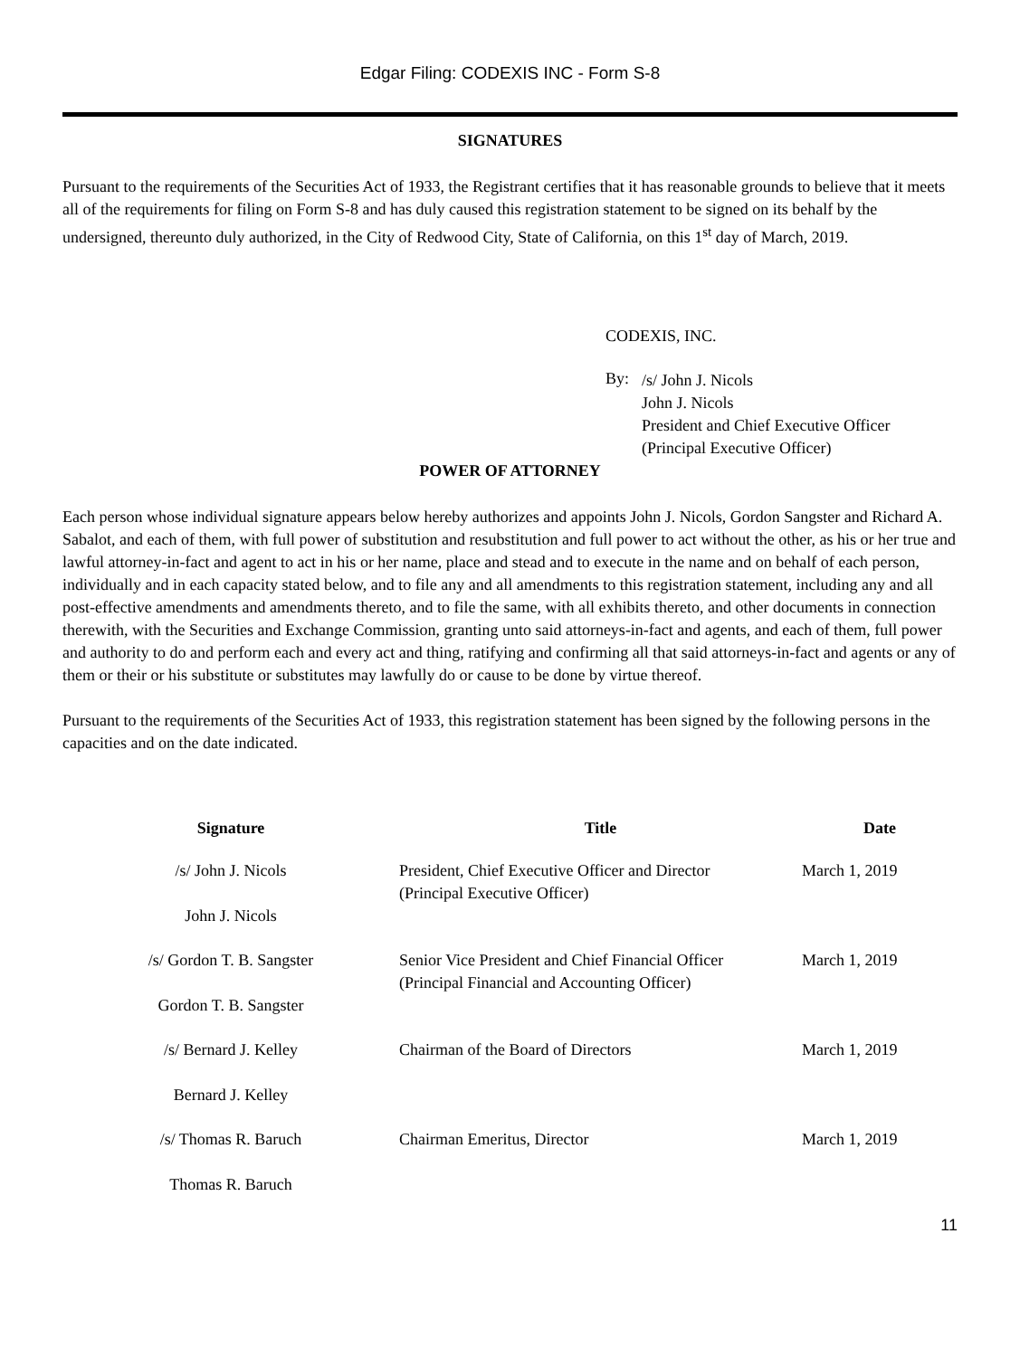Edgar Filing: CODEXIS INC - Form S-8
SIGNATURES
Pursuant to the requirements of the Securities Act of 1933, the Registrant certifies that it has reasonable grounds to believe that it meets all of the requirements for filing on Form S-8 and has duly caused this registration statement to be signed on its behalf by the undersigned, thereunto duly authorized, in the City of Redwood City, State of California, on this 1<sup>st</sup> day of March, 2019.
CODEXIS, INC.
By:
/s/ John J. Nicols
John J. Nicols
President and Chief Executive Officer
(Principal Executive Officer)
POWER OF ATTORNEY
Each person whose individual signature appears below hereby authorizes and appoints John J. Nicols, Gordon Sangster and Richard A. Sabalot, and each of them, with full power of substitution and resubstitution and full power to act without the other, as his or her true and lawful attorney-in-fact and agent to act in his or her name, place and stead and to execute in the name and on behalf of each person, individually and in each capacity stated below, and to file any and all amendments to this registration statement, including any and all post-effective amendments and amendments thereto, and to file the same, with all exhibits thereto, and other documents in connection therewith, with the Securities and Exchange Commission, granting unto said attorneys-in-fact and agents, and each of them, full power and authority to do and perform each and every act and thing, ratifying and confirming all that said attorneys-in-fact and agents or any of them or their or his substitute or substitutes may lawfully do or cause to be done by virtue thereof.
Pursuant to the requirements of the Securities Act of 1933, this registration statement has been signed by the following persons in the capacities and on the date indicated.
| Signature | Title | Date |
| --- | --- | --- |
| /s/ John J. Nicols John J. Nicols | President, Chief Executive Officer and Director (Principal Executive Officer) | March 1, 2019 |
| /s/ Gordon T. B. Sangster Gordon T. B. Sangster | Senior Vice President and Chief Financial Officer (Principal Financial and Accounting Officer) | March 1, 2019 |
| /s/ Bernard J. Kelley Bernard J. Kelley | Chairman of the Board of Directors | March 1, 2019 |
| /s/ Thomas R. Baruch Thomas R. Baruch | Chairman Emeritus, Director | March 1, 2019 |
11